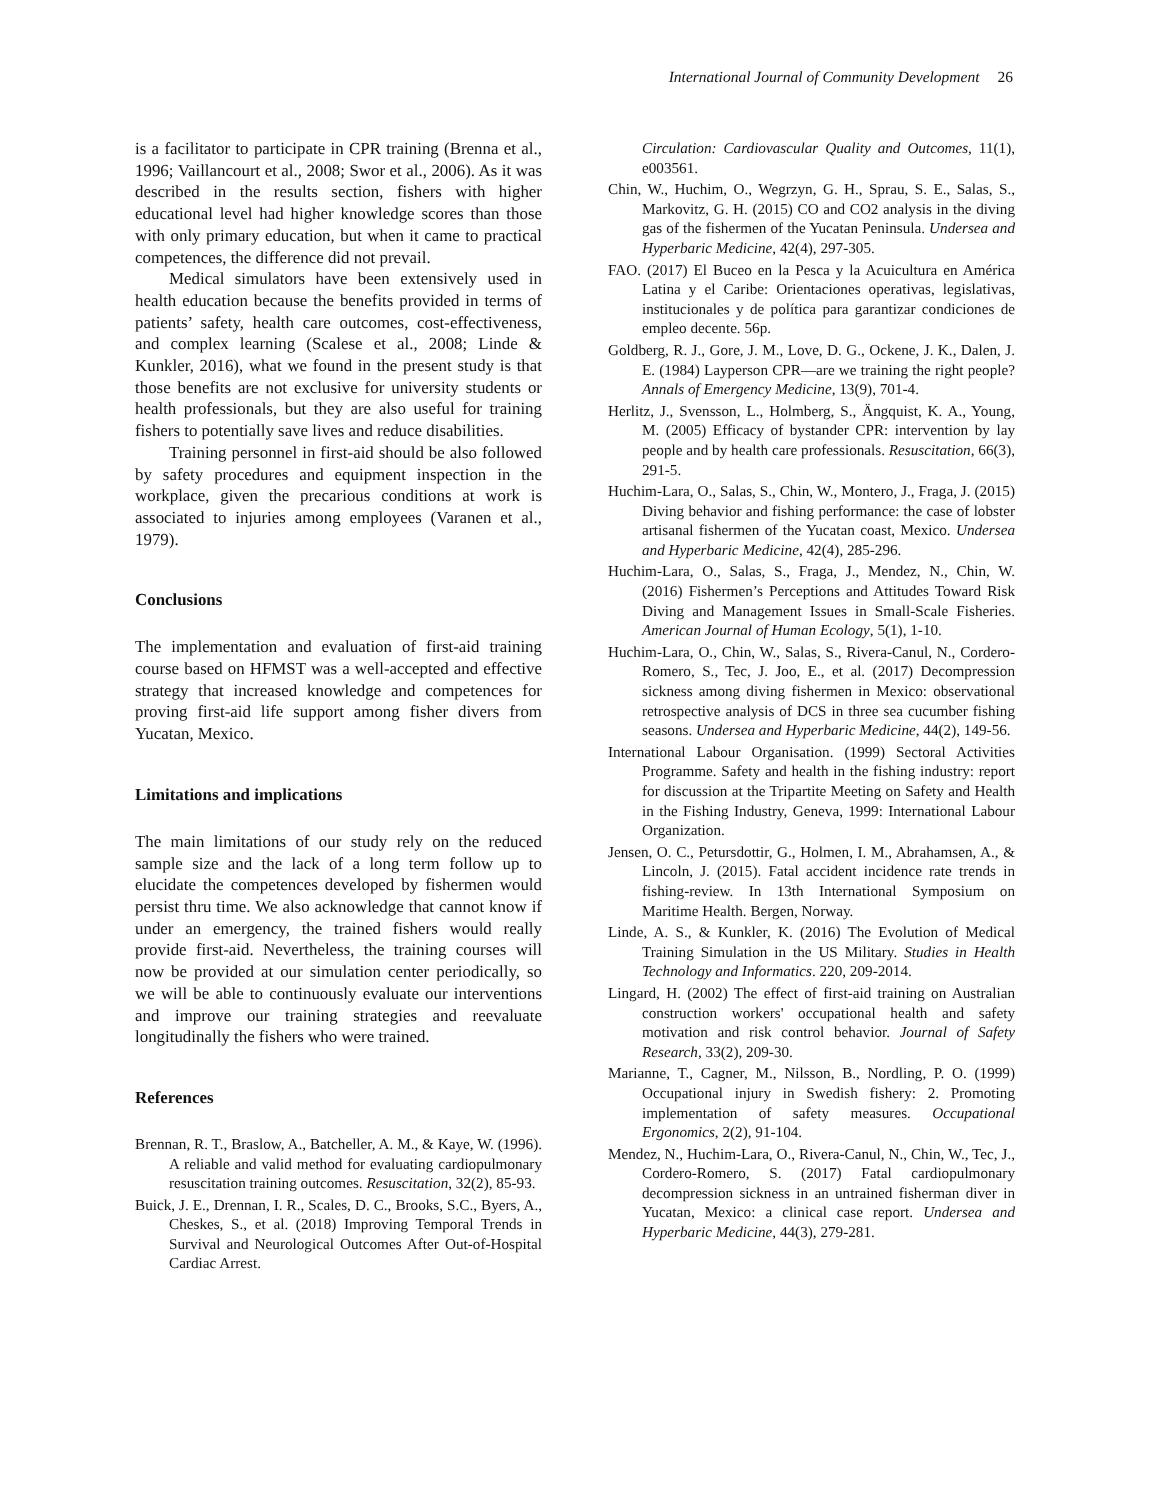International Journal of Community Development 26
is a facilitator to participate in CPR training (Brenna et al., 1996; Vaillancourt et al., 2008; Swor et al., 2006). As it was described in the results section, fishers with higher educational level had higher knowledge scores than those with only primary education, but when it came to practical competences, the difference did not prevail.
Medical simulators have been extensively used in health education because the benefits provided in terms of patients’ safety, health care outcomes, cost-effectiveness, and complex learning (Scalese et al., 2008; Linde & Kunkler, 2016), what we found in the present study is that those benefits are not exclusive for university students or health professionals, but they are also useful for training fishers to potentially save lives and reduce disabilities.
Training personnel in first-aid should be also followed by safety procedures and equipment inspection in the workplace, given the precarious conditions at work is associated to injuries among employees (Varanen et al., 1979).
Conclusions
The implementation and evaluation of first-aid training course based on HFMST was a well-accepted and effective strategy that increased knowledge and competences for proving first-aid life support among fisher divers from Yucatan, Mexico.
Limitations and implications
The main limitations of our study rely on the reduced sample size and the lack of a long term follow up to elucidate the competences developed by fishermen would persist thru time. We also acknowledge that cannot know if under an emergency, the trained fishers would really provide first-aid. Nevertheless, the training courses will now be provided at our simulation center periodically, so we will be able to continuously evaluate our interventions and improve our training strategies and reevaluate longitudinally the fishers who were trained.
References
Brennan, R. T., Braslow, A., Batcheller, A. M., & Kaye, W. (1996). A reliable and valid method for evaluating cardiopulmonary resuscitation training outcomes. Resuscitation, 32(2), 85-93.
Buick, J. E., Drennan, I. R., Scales, D. C., Brooks, S.C., Byers, A., Cheskes, S., et al. (2018) Improving Temporal Trends in Survival and Neurological Outcomes After Out-of-Hospital Cardiac Arrest.
Circulation: Cardiovascular Quality and Outcomes, 11(1), e003561.
Chin, W., Huchim, O., Wegrzyn, G. H., Sprau, S. E., Salas, S., Markovitz, G. H. (2015) CO and CO2 analysis in the diving gas of the fishermen of the Yucatan Peninsula. Undersea and Hyperbaric Medicine, 42(4), 297-305.
FAO. (2017) El Buceo en la Pesca y la Acuicultura en América Latina y el Caribe: Orientaciones operativas, legislativas, institucionales y de política para garantizar condiciones de empleo decente. 56p.
Goldberg, R. J., Gore, J. M., Love, D. G., Ockene, J. K., Dalen, J. E. (1984) Layperson CPR—are we training the right people? Annals of Emergency Medicine, 13(9), 701-4.
Herlitz, J., Svensson, L., Holmberg, S., Ängquist, K. A., Young, M. (2005) Efficacy of bystander CPR: intervention by lay people and by health care professionals. Resuscitation, 66(3), 291-5.
Huchim-Lara, O., Salas, S., Chin, W., Montero, J., Fraga, J. (2015) Diving behavior and fishing performance: the case of lobster artisanal fishermen of the Yucatan coast, Mexico. Undersea and Hyperbaric Medicine, 42(4), 285-296.
Huchim-Lara, O., Salas, S., Fraga, J., Mendez, N., Chin, W. (2016) Fishermen’s Perceptions and Attitudes Toward Risk Diving and Management Issues in Small-Scale Fisheries. American Journal of Human Ecology, 5(1), 1-10.
Huchim-Lara, O., Chin, W., Salas, S., Rivera-Canul, N., Cordero-Romero, S., Tec, J. Joo, E., et al. (2017) Decompression sickness among diving fishermen in Mexico: observational retrospective analysis of DCS in three sea cucumber fishing seasons. Undersea and Hyperbaric Medicine, 44(2), 149-56.
International Labour Organisation. (1999) Sectoral Activities Programme. Safety and health in the fishing industry: report for discussion at the Tripartite Meeting on Safety and Health in the Fishing Industry, Geneva, 1999: International Labour Organization.
Jensen, O. C., Petursdottir, G., Holmen, I. M., Abrahamsen, A., & Lincoln, J. (2015). Fatal accident incidence rate trends in fishing-review. In 13th International Symposium on Maritime Health. Bergen, Norway.
Linde, A. S., & Kunkler, K. (2016) The Evolution of Medical Training Simulation in the US Military. Studies in Health Technology and Informatics. 220, 209-2014.
Lingard, H. (2002) The effect of first-aid training on Australian construction workers' occupational health and safety motivation and risk control behavior. Journal of Safety Research, 33(2), 209-30.
Marianne, T., Cagner, M., Nilsson, B., Nordling, P. O. (1999) Occupational injury in Swedish fishery: 2. Promoting implementation of safety measures. Occupational Ergonomics, 2(2), 91-104.
Mendez, N., Huchim-Lara, O., Rivera-Canul, N., Chin, W., Tec, J., Cordero-Romero, S. (2017) Fatal cardiopulmonary decompression sickness in an untrained fisherman diver in Yucatan, Mexico: a clinical case report. Undersea and Hyperbaric Medicine, 44(3), 279-281.